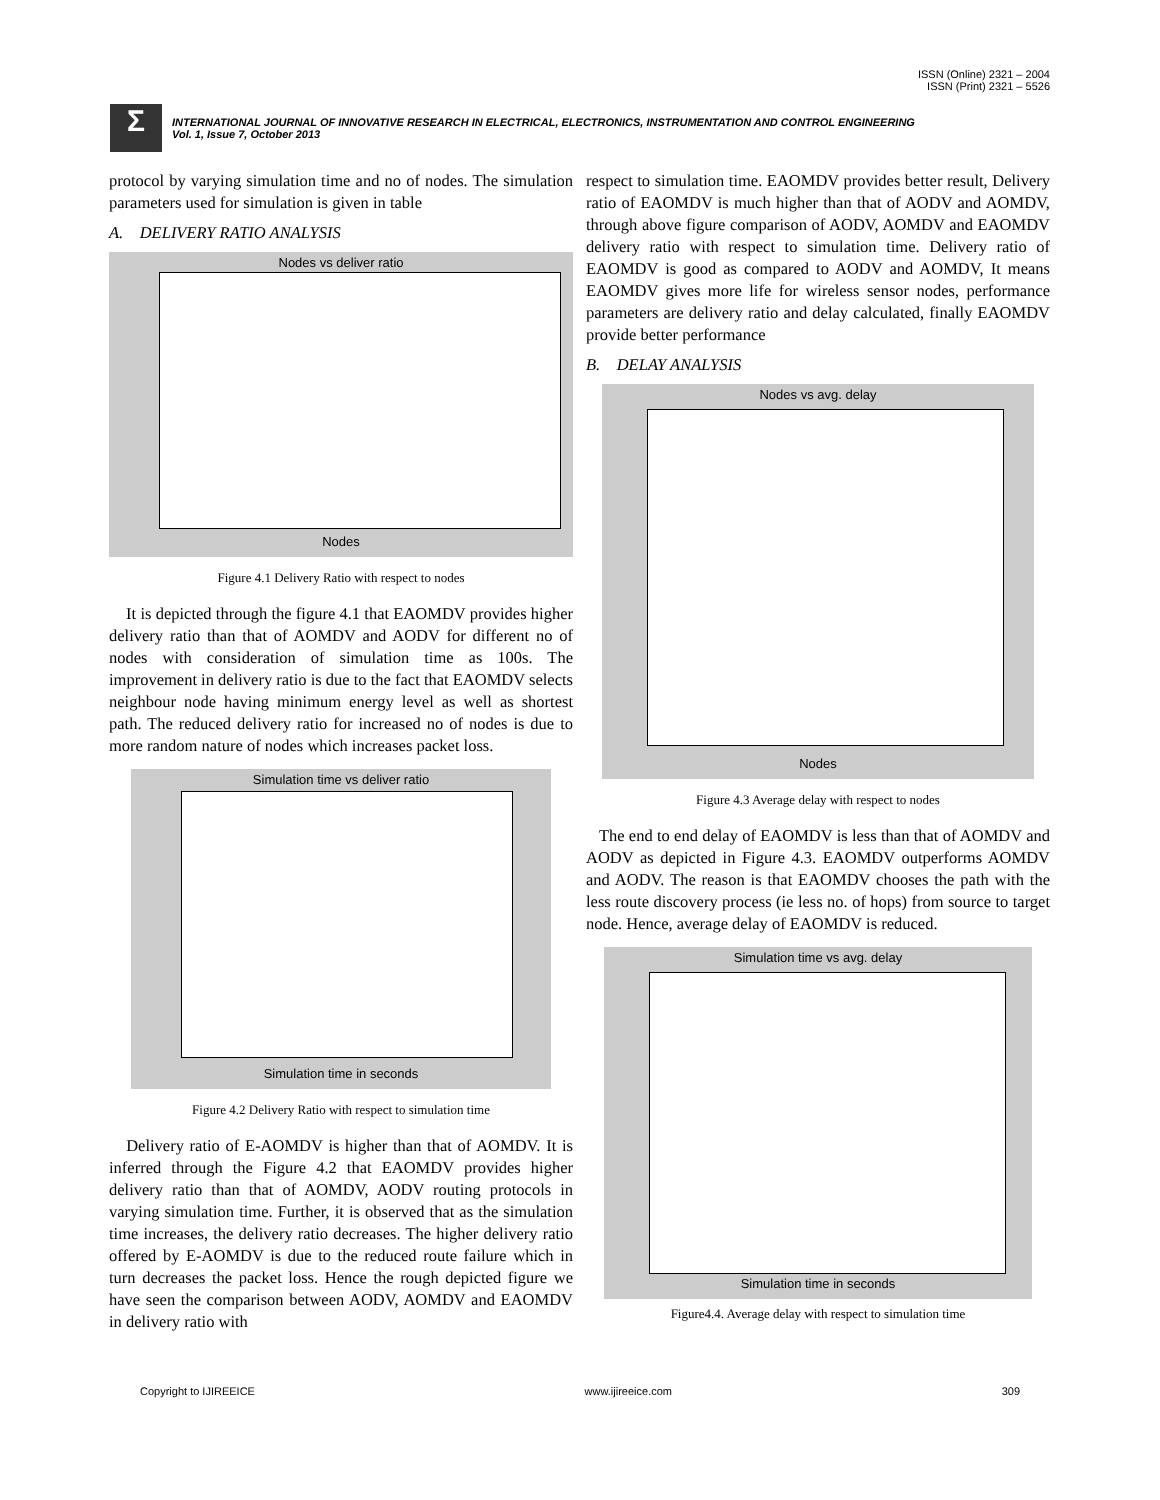ISSN (Online) 2321 – 2004
ISSN (Print) 2321 – 5526
Σ
INTERNATIONAL JOURNAL OF INNOVATIVE RESEARCH IN ELECTRICAL, ELECTRONICS, INSTRUMENTATION AND CONTROL ENGINEERING
Vol. 1, Issue 7, October 2013
protocol by varying simulation time and no of nodes. The simulation parameters used for simulation is given in table
A. DELIVERY RATIO ANALYSIS
Nodes vs deliver ratio
Nodes
Figure 4.1 Delivery Ratio with respect to nodes
It is depicted through the figure 4.1 that EAOMDV provides higher delivery ratio than that of AOMDV and AODV for different no of nodes with consideration of simulation time as 100s. The improvement in delivery ratio is due to the fact that EAOMDV selects neighbour node having minimum energy level as well as shortest path. The reduced delivery ratio for increased no of nodes is due to more random nature of nodes which increases packet loss.
Simulation time vs deliver ratio
Simulation time in seconds
Figure 4.2 Delivery Ratio with respect to simulation time
Delivery ratio of E-AOMDV is higher than that of AOMDV. It is inferred through the Figure 4.2 that EAOMDV provides higher delivery ratio than that of AOMDV, AODV routing protocols in varying simulation time. Further, it is observed that as the simulation time increases, the delivery ratio decreases. The higher delivery ratio offered by E-AOMDV is due to the reduced route failure which in turn decreases the packet loss. Hence the rough depicted figure we have seen the comparison between AODV, AOMDV and EAOMDV in delivery ratio with
respect to simulation time. EAOMDV provides better result, Delivery ratio of EAOMDV is much higher than that of AODV and AOMDV, through above figure comparison of AODV, AOMDV and EAOMDV delivery ratio with respect to simulation time. Delivery ratio of EAOMDV is good as compared to AODV and AOMDV, It means EAOMDV gives more life for wireless sensor nodes, performance parameters are delivery ratio and delay calculated, finally EAOMDV provide better performance
B. DELAY ANALYSIS
Nodes vs avg. delay
Nodes
Figure 4.3 Average delay with respect to nodes
The end to end delay of EAOMDV is less than that of AOMDV and AODV as depicted in Figure 4.3. EAOMDV outperforms AOMDV and AODV. The reason is that EAOMDV chooses the path with the less route discovery process (ie less no. of hops) from source to target node. Hence, average delay of EAOMDV is reduced.
Simulation time vs avg. delay
Simulation time in seconds
Figure4.4. Average delay with respect to simulation time
Copyright to IJIREEICE www.ijireeice.com 309